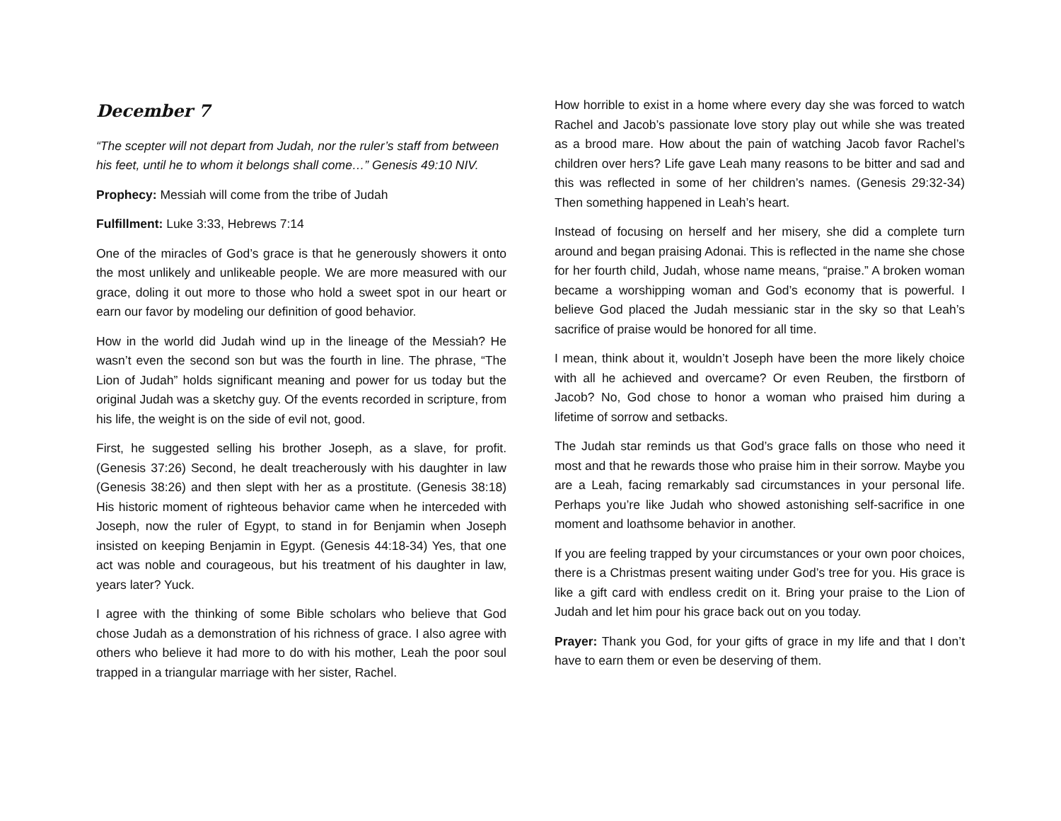December 7
“The scepter will not depart from Judah, nor the ruler’s staff from between his feet, until he to whom it belongs shall come…” Genesis 49:10 NIV.
Prophecy: Messiah will come from the tribe of Judah
Fulfillment: Luke 3:33, Hebrews 7:14
One of the miracles of God’s grace is that he generously showers it onto the most unlikely and unlikeable people. We are more measured with our grace, doling it out more to those who hold a sweet spot in our heart or earn our favor by modeling our definition of good behavior.
How in the world did Judah wind up in the lineage of the Messiah? He wasn’t even the second son but was the fourth in line. The phrase, “The Lion of Judah” holds significant meaning and power for us today but the original Judah was a sketchy guy. Of the events recorded in scripture, from his life, the weight is on the side of evil not, good.
First, he suggested selling his brother Joseph, as a slave, for profit. (Genesis 37:26) Second, he dealt treacherously with his daughter in law (Genesis 38:26) and then slept with her as a prostitute. (Genesis 38:18) His historic moment of righteous behavior came when he interceded with Joseph, now the ruler of Egypt, to stand in for Benjamin when Joseph insisted on keeping Benjamin in Egypt. (Genesis 44:18-34) Yes, that one act was noble and courageous, but his treatment of his daughter in law, years later? Yuck.
I agree with the thinking of some Bible scholars who believe that God chose Judah as a demonstration of his richness of grace. I also agree with others who believe it had more to do with his mother, Leah the poor soul trapped in a triangular marriage with her sister, Rachel.
How horrible to exist in a home where every day she was forced to watch Rachel and Jacob’s passionate love story play out while she was treated as a brood mare. How about the pain of watching Jacob favor Rachel’s children over hers? Life gave Leah many reasons to be bitter and sad and this was reflected in some of her children’s names. (Genesis 29:32-34) Then something happened in Leah’s heart.
Instead of focusing on herself and her misery, she did a complete turn around and began praising Adonai. This is reflected in the name she chose for her fourth child, Judah, whose name means, “praise.” A broken woman became a worshipping woman and God’s economy that is powerful. I believe God placed the Judah messianic star in the sky so that Leah’s sacrifice of praise would be honored for all time.
I mean, think about it, wouldn’t Joseph have been the more likely choice with all he achieved and overcame? Or even Reuben, the firstborn of Jacob? No, God chose to honor a woman who praised him during a lifetime of sorrow and setbacks.
The Judah star reminds us that God’s grace falls on those who need it most and that he rewards those who praise him in their sorrow. Maybe you are a Leah, facing remarkably sad circumstances in your personal life. Perhaps you’re like Judah who showed astonishing self-sacrifice in one moment and loathsome behavior in another.
If you are feeling trapped by your circumstances or your own poor choices, there is a Christmas present waiting under God’s tree for you. His grace is like a gift card with endless credit on it. Bring your praise to the Lion of Judah and let him pour his grace back out on you today.
Prayer: Thank you God, for your gifts of grace in my life and that I don’t have to earn them or even be deserving of them.